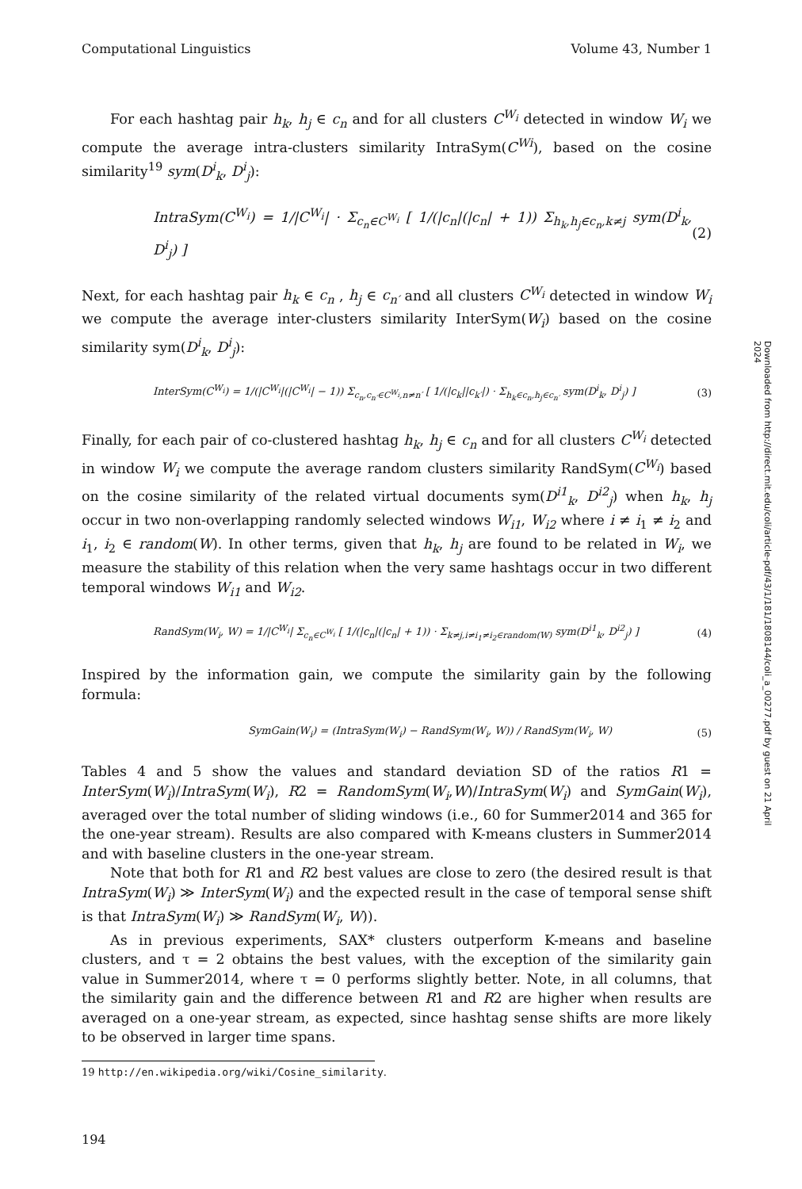Computational Linguistics Volume 43, Number 1
For each hashtag pair h<sub>k</sub>, h<sub>j</sub> ∈ c<sub>n</sub> and for all clusters C<sup>W<sub>i</sub></sup> detected in window W<sub>i</sub> we compute the average intra-clusters similarity IntraSym(C<sup>Wi</sup>), based on the cosine similarity<sup>19</sup> sym(D<sup>i</sup><sub>k</sub>, D<sup>i</sup><sub>j</sub>):
IntraSym(C<sup>W<sub>i</sub></sup>) = 1/|C<sup>W<sub>i</sub></sup>| · Σ<sub>c<sub>n</sub>∈C<sup>W<sub>i</sub></sup></sub> [ 1/(|c<sub>n</sub>|(|c<sub>n</sub>| + 1)) Σ<sub>h<sub>k</sub>,h<sub>j</sub>∈c<sub>n</sub>,k≠j</sub> sym(D<sup>i</sup><sub>k</sub>, D<sup>i</sup><sub>j</sub>) ] (2)
Next, for each hashtag pair h<sub>k</sub> ∈ c<sub>n</sub> , h<sub>j</sub> ∈ c<sub>n′</sub> and all clusters C<sup>W<sub>i</sub></sup> detected in window W<sub>i</sub> we compute the average inter-clusters similarity InterSym(W<sub>i</sub>) based on the cosine similarity sym(D<sup>i</sup><sub>k</sub>, D<sup>i</sup><sub>j</sub>):
InterSym(C<sup>W<sub>i</sub></sup>) = 1/(|C<sup>W<sub>i</sub></sup>|(|C<sup>W<sub>i</sub></sup>| − 1)) Σ<sub>c<sub>n</sub>,c<sub>n′</sub>∈C<sup>W<sub>i</sub></sup>,n≠n′</sub> [ 1/(|c<sub>k</sub>||c<sub>k′</sub>|) · Σ<sub>h<sub>k</sub>∈c<sub>n</sub>,h<sub>j</sub>∈c<sub>n′</sub></sub> sym(D<sup>i</sup><sub>k</sub>, D<sup>i</sup><sub>j</sub>) ] (3)
Finally, for each pair of co-clustered hashtag h<sub>k</sub>, h<sub>j</sub> ∈ c<sub>n</sub> and for all clusters C<sup>W<sub>i</sub></sup> detected in window W<sub>i</sub> we compute the average random clusters similarity RandSym(C<sup>W<sub>i</sub></sup>) based on the cosine similarity of the related virtual documents sym(D<sup>i1</sup><sub>k</sub>, D<sup>i2</sup><sub>j</sub>) when h<sub>k</sub>, h<sub>j</sub> occur in two non-overlapping randomly selected windows W<sub>i1</sub>, W<sub>i2</sub> where i ≠ i<sub>1</sub> ≠ i<sub>2</sub> and i<sub>1</sub>, i<sub>2</sub> ∈ random(W). In other terms, given that h<sub>k</sub>, h<sub>j</sub> are found to be related in W<sub>i</sub>, we measure the stability of this relation when the very same hashtags occur in two different temporal windows W<sub>i1</sub> and W<sub>i2</sub>.
RandSym(W<sub>i</sub>, W) = 1/|C<sup>W<sub>i</sub></sup>| Σ<sub>c<sub>n</sub>∈C<sup>W<sub>i</sub></sup></sub> [ 1/(|c<sub>n</sub>|(|c<sub>n</sub>| + 1)) · Σ<sub>k≠j,i≠i<sub>1</sub>≠i<sub>2</sub>∈random(W)</sub> sym(D<sup>i1</sup><sub>k</sub>, D<sup>i2</sup><sub>j</sub>) ] (4)
Inspired by the information gain, we compute the similarity gain by the following formula:
SymGain(W<sub>i</sub>) = (IntraSym(W<sub>i</sub>) − RandSym(W<sub>i</sub>, W)) / RandSym(W<sub>i</sub>, W) (5)
Tables 4 and 5 show the values and standard deviation SD of the ratios R1 = InterSym(W<sub>i</sub>)/IntraSym(W<sub>i</sub>), R2 = RandomSym(W<sub>i</sub>,W)/IntraSym(W<sub>i</sub>) and SymGain(W<sub>i</sub>), averaged over the total number of sliding windows (i.e., 60 for Summer2014 and 365 for the one-year stream). Results are also compared with K-means clusters in Summer2014 and with baseline clusters in the one-year stream.
Note that both for R1 and R2 best values are close to zero (the desired result is that IntraSym(W<sub>i</sub>) ≫ InterSym(W<sub>i</sub>) and the expected result in the case of temporal sense shift is that IntraSym(W<sub>i</sub>) ≫ RandSym(W<sub>i</sub>, W)).
As in previous experiments, SAX* clusters outperform K-means and baseline clusters, and τ = 2 obtains the best values, with the exception of the similarity gain value in Summer2014, where τ = 0 performs slightly better. Note, in all columns, that the similarity gain and the difference between R1 and R2 are higher when results are averaged on a one-year stream, as expected, since hashtag sense shifts are more likely to be observed in larger time spans.
19 http://en.wikipedia.org/wiki/Cosine_similarity.
194
Downloaded from http://direct.mit.edu/coli/article-pdf/43/1/181/1808144/coli_a_00277.pdf by guest on 21 April 2024